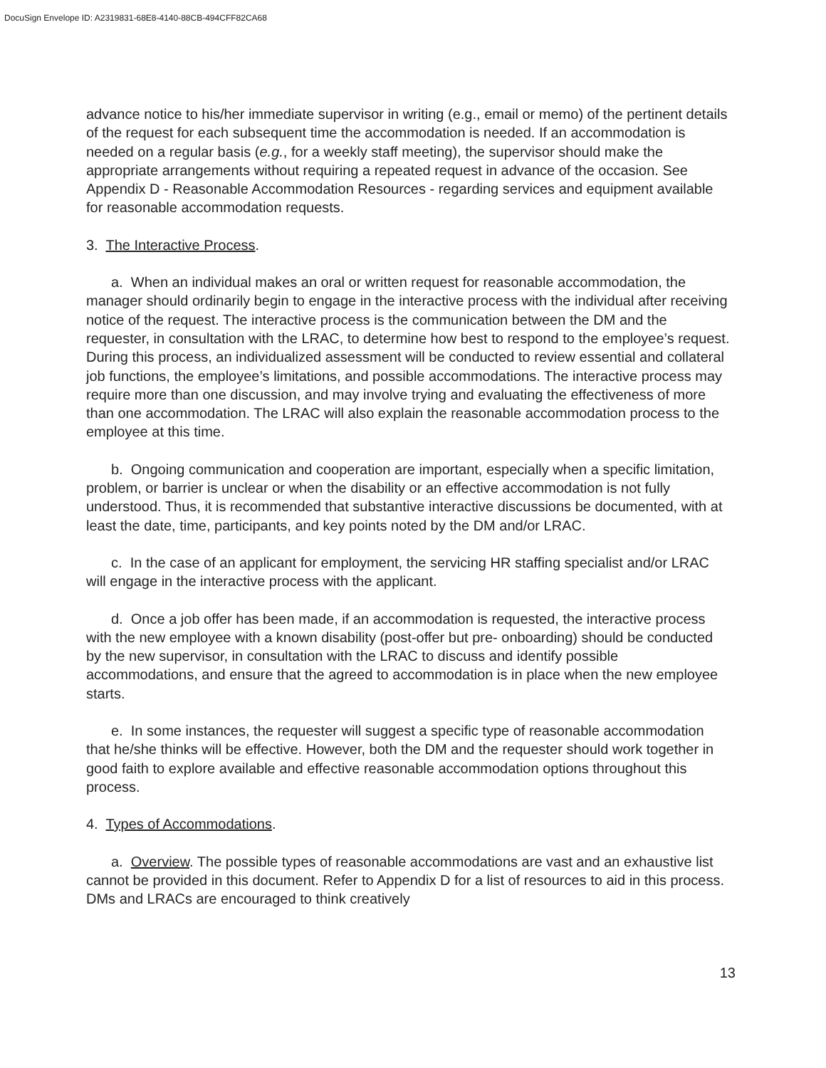DocuSign Envelope ID: A2319831-68E8-4140-88CB-494CFF82CA68
advance notice to his/her immediate supervisor in writing (e.g., email or memo) of the pertinent details of the request for each subsequent time the accommodation is needed. If an accommodation is needed on a regular basis (e.g., for a weekly staff meeting), the supervisor should make the appropriate arrangements without requiring a repeated request in advance of the occasion. See Appendix D - Reasonable Accommodation Resources - regarding services and equipment available for reasonable accommodation requests.
3. The Interactive Process.
a. When an individual makes an oral or written request for reasonable accommodation, the manager should ordinarily begin to engage in the interactive process with the individual after receiving notice of the request. The interactive process is the communication between the DM and the requester, in consultation with the LRAC, to determine how best to respond to the employee’s request. During this process, an individualized assessment will be conducted to review essential and collateral job functions, the employee’s limitations, and possible accommodations. The interactive process may require more than one discussion, and may involve trying and evaluating the effectiveness of more than one accommodation. The LRAC will also explain the reasonable accommodation process to the employee at this time.
b. Ongoing communication and cooperation are important, especially when a specific limitation, problem, or barrier is unclear or when the disability or an effective accommodation is not fully understood. Thus, it is recommended that substantive interactive discussions be documented, with at least the date, time, participants, and key points noted by the DM and/or LRAC.
c. In the case of an applicant for employment, the servicing HR staffing specialist and/or LRAC will engage in the interactive process with the applicant.
d. Once a job offer has been made, if an accommodation is requested, the interactive process with the new employee with a known disability (post-offer but pre- onboarding) should be conducted by the new supervisor, in consultation with the LRAC to discuss and identify possible accommodations, and ensure that the agreed to accommodation is in place when the new employee starts.
e. In some instances, the requester will suggest a specific type of reasonable accommodation that he/she thinks will be effective. However, both the DM and the requester should work together in good faith to explore available and effective reasonable accommodation options throughout this process.
4. Types of Accommodations.
a. Overview. The possible types of reasonable accommodations are vast and an exhaustive list cannot be provided in this document. Refer to Appendix D for a list of resources to aid in this process. DMs and LRACs are encouraged to think creatively
13